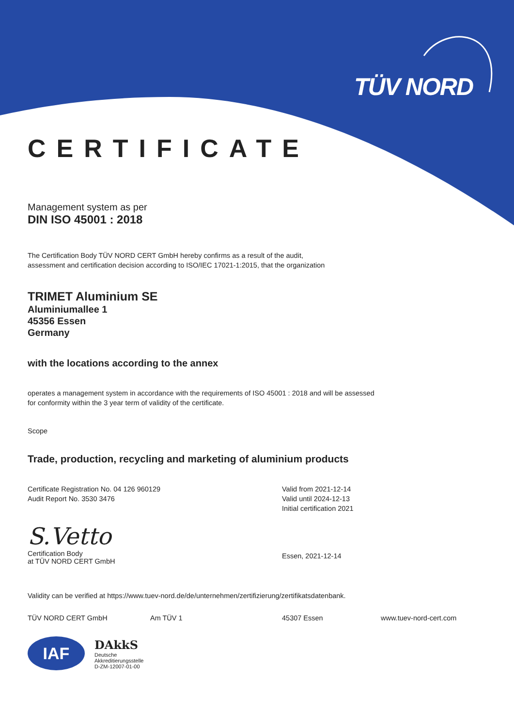TÜV NORD
CERTIFICATE
Management system as per
DIN ISO 45001 : 2018
The Certification Body TÜV NORD CERT GmbH hereby confirms as a result of the audit,
assessment and certification decision according to ISO/IEC 17021-1:2015, that the organization
TRIMET Aluminium SE
Aluminiumallee 1
45356 Essen
Germany
with the locations according to the annex
operates a management system in accordance with the requirements of ISO 45001 : 2018 and will be assessed
for conformity within the 3 year term of validity of the certificate.
Scope
Trade, production, recycling and marketing of aluminium products
Certificate Registration No. 04 126 960129
Audit Report No. 3530 3476
Valid from 2021-12-14
Valid until 2024-12-13
Initial certification 2021
S.Vetto
Certification Body
at TÜV NORD CERT GmbH
Essen, 2021-12-14
Validity can be verified at https://www.tuev-nord.de/de/unternehmen/zertifizierung/zertifikatsdatenbank.
TÜV NORD CERT GmbH Am TÜV 1 45307 Essen www.tuev-nord-cert.com
IAF
DAkkS
Deutsche
Akkreditierungsstelle
D-ZM-12007-01-00